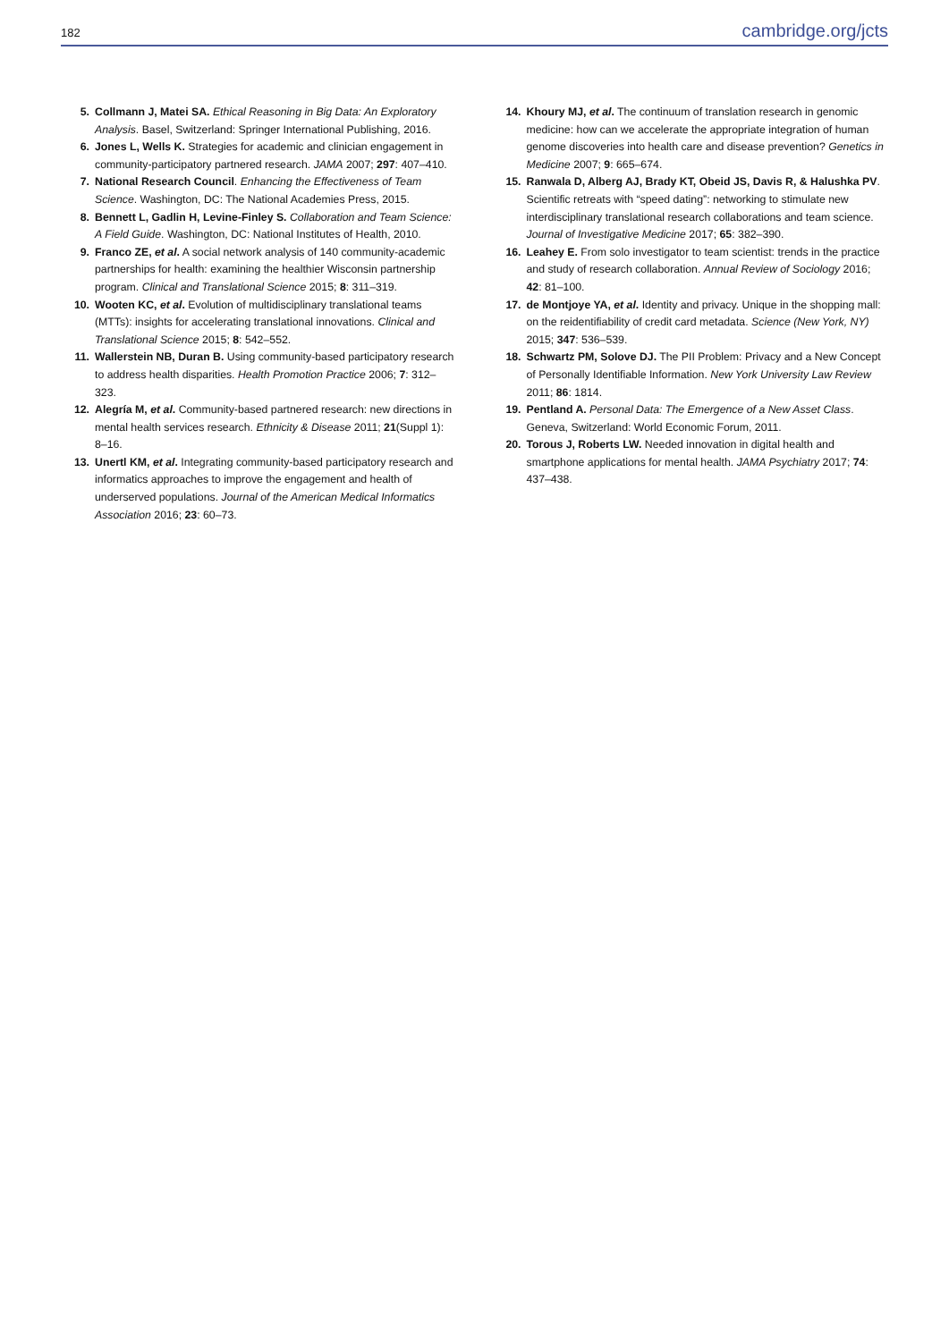182 cambridge.org/jcts
5. Collmann J, Matei SA. Ethical Reasoning in Big Data: An Exploratory Analysis. Basel, Switzerland: Springer International Publishing, 2016.
6. Jones L, Wells K. Strategies for academic and clinician engagement in community-participatory partnered research. JAMA 2007; 297: 407–410.
7. National Research Council. Enhancing the Effectiveness of Team Science. Washington, DC: The National Academies Press, 2015.
8. Bennett L, Gadlin H, Levine-Finley S. Collaboration and Team Science: A Field Guide. Washington, DC: National Institutes of Health, 2010.
9. Franco ZE, et al. A social network analysis of 140 community-academic partnerships for health: examining the healthier Wisconsin partnership program. Clinical and Translational Science 2015; 8: 311–319.
10. Wooten KC, et al. Evolution of multidisciplinary translational teams (MTTs): insights for accelerating translational innovations. Clinical and Translational Science 2015; 8: 542–552.
11. Wallerstein NB, Duran B. Using community-based participatory research to address health disparities. Health Promotion Practice 2006; 7: 312–323.
12. Alegría M, et al. Community-based partnered research: new directions in mental health services research. Ethnicity & Disease 2011; 21(Suppl 1): 8–16.
13. Unertl KM, et al. Integrating community-based participatory research and informatics approaches to improve the engagement and health of underserved populations. Journal of the American Medical Informatics Association 2016; 23: 60–73.
14. Khoury MJ, et al. The continuum of translation research in genomic medicine: how can we accelerate the appropriate integration of human genome discoveries into health care and disease prevention? Genetics in Medicine 2007; 9: 665–674.
15. Ranwala D, Alberg AJ, Brady KT, Obeid JS, Davis R, & Halushka PV. Scientific retreats with “speed dating”: networking to stimulate new interdisciplinary translational research collaborations and team science. Journal of Investigative Medicine 2017; 65: 382–390.
16. Leahey E. From solo investigator to team scientist: trends in the practice and study of research collaboration. Annual Review of Sociology 2016; 42: 81–100.
17. de Montjoye YA, et al. Identity and privacy. Unique in the shopping mall: on the reidentifiability of credit card metadata. Science (New York, NY) 2015; 347: 536–539.
18. Schwartz PM, Solove DJ. The PII Problem: Privacy and a New Concept of Personally Identifiable Information. New York University Law Review 2011; 86: 1814.
19. Pentland A. Personal Data: The Emergence of a New Asset Class. Geneva, Switzerland: World Economic Forum, 2011.
20. Torous J, Roberts LW. Needed innovation in digital health and smartphone applications for mental health. JAMA Psychiatry 2017; 74: 437–438.